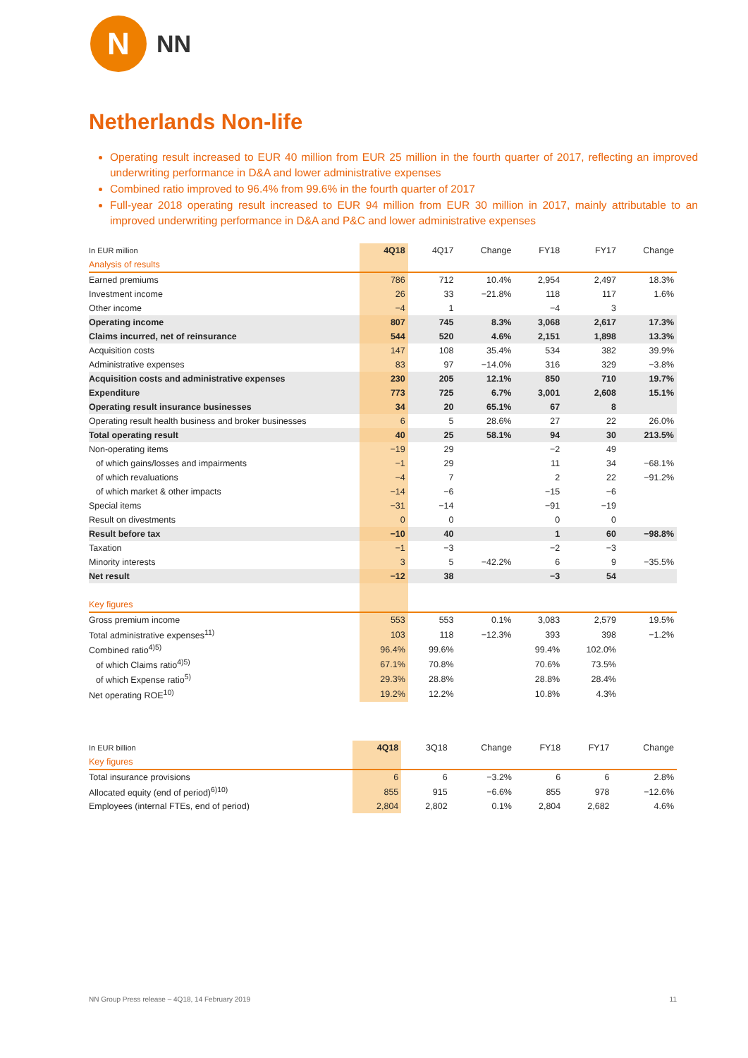N
NN
Netherlands Non-life
Operating result increased to EUR 40 million from EUR 25 million in the fourth quarter of 2017, reflecting an improved underwriting performance in D&A and lower administrative expenses
Combined ratio improved to 96.4% from 99.6% in the fourth quarter of 2017
Full-year 2018 operating result increased to EUR 94 million from EUR 30 million in 2017, mainly attributable to an improved underwriting performance in D&A and P&C and lower administrative expenses
| In EUR million | 4Q18 | 4Q17 | Change | FY18 | FY17 | Change |
| --- | --- | --- | --- | --- | --- | --- |
| Analysis of results | | | | | | |
| Earned premiums | 786 | 712 | 10.4% | 2,954 | 2,497 | 18.3% |
| Investment income | 26 | 33 | −21.8% | 118 | 117 | 1.6% |
| Other income | −4 | 1 | | −4 | 3 | |
| Operating income | 807 | 745 | 8.3% | 3,068 | 2,617 | 17.3% |
| Claims incurred, net of reinsurance | 544 | 520 | 4.6% | 2,151 | 1,898 | 13.3% |
| Acquisition costs | 147 | 108 | 35.4% | 534 | 382 | 39.9% |
| Administrative expenses | 83 | 97 | −14.0% | 316 | 329 | −3.8% |
| Acquisition costs and administrative expenses | 230 | 205 | 12.1% | 850 | 710 | 19.7% |
| Expenditure | 773 | 725 | 6.7% | 3,001 | 2,608 | 15.1% |
| Operating result insurance businesses | 34 | 20 | 65.1% | 67 | 8 | |
| Operating result health business and broker businesses | 6 | 5 | 28.6% | 27 | 22 | 26.0% |
| Total operating result | 40 | 25 | 58.1% | 94 | 30 | 213.5% |
| Non-operating items | −19 | 29 | | −2 | 49 | |
| of which gains/losses and impairments | −1 | 29 | | 11 | 34 | −68.1% |
| of which revaluations | −4 | 7 | | 2 | 22 | −91.2% |
| of which market & other impacts | −14 | −6 | | −15 | −6 | |
| Special items | −31 | −14 | | −91 | −19 | |
| Result on divestments | 0 | 0 | | 0 | 0 | |
| Result before tax | −10 | 40 | | 1 | 60 | −98.8% |
| Taxation | −1 | −3 | | −2 | −3 | |
| Minority interests | 3 | 5 | −42.2% | 6 | 9 | −35.5% |
| Net result | −12 | 38 | | −3 | 54 | |
| Key figures | | | | | | |
| Gross premium income | 553 | 553 | 0.1% | 3,083 | 2,579 | 19.5% |
| Total administrative expenses<sup>11)</sup> | 103 | 118 | −12.3% | 393 | 398 | −1.2% |
| Combined ratio<sup>4)5)</sup> | 96.4% | 99.6% | | 99.4% | 102.0% | |
| of which Claims ratio<sup>4)5)</sup> | 67.1% | 70.8% | | 70.6% | 73.5% | |
| of which Expense ratio<sup>5)</sup> | 29.3% | 28.8% | | 28.8% | 28.4% | |
| Net operating ROE<sup>10)</sup> | 19.2% | 12.2% | | 10.8% | 4.3% | |
| In EUR billion | 4Q18 | 3Q18 | Change | FY18 | FY17 | Change |
| --- | --- | --- | --- | --- | --- | --- |
| Key figures | | | | | | |
| Total insurance provisions | 6 | 6 | −3.2% | 6 | 6 | 2.8% |
| Allocated equity (end of period)<sup>6)10)</sup> | 855 | 915 | −6.6% | 855 | 978 | −12.6% |
| Employees (internal FTEs, end of period) | 2,804 | 2,802 | 0.1% | 2,804 | 2,682 | 4.6% |
NN Group Press release – 4Q18, 14 February 2019 11